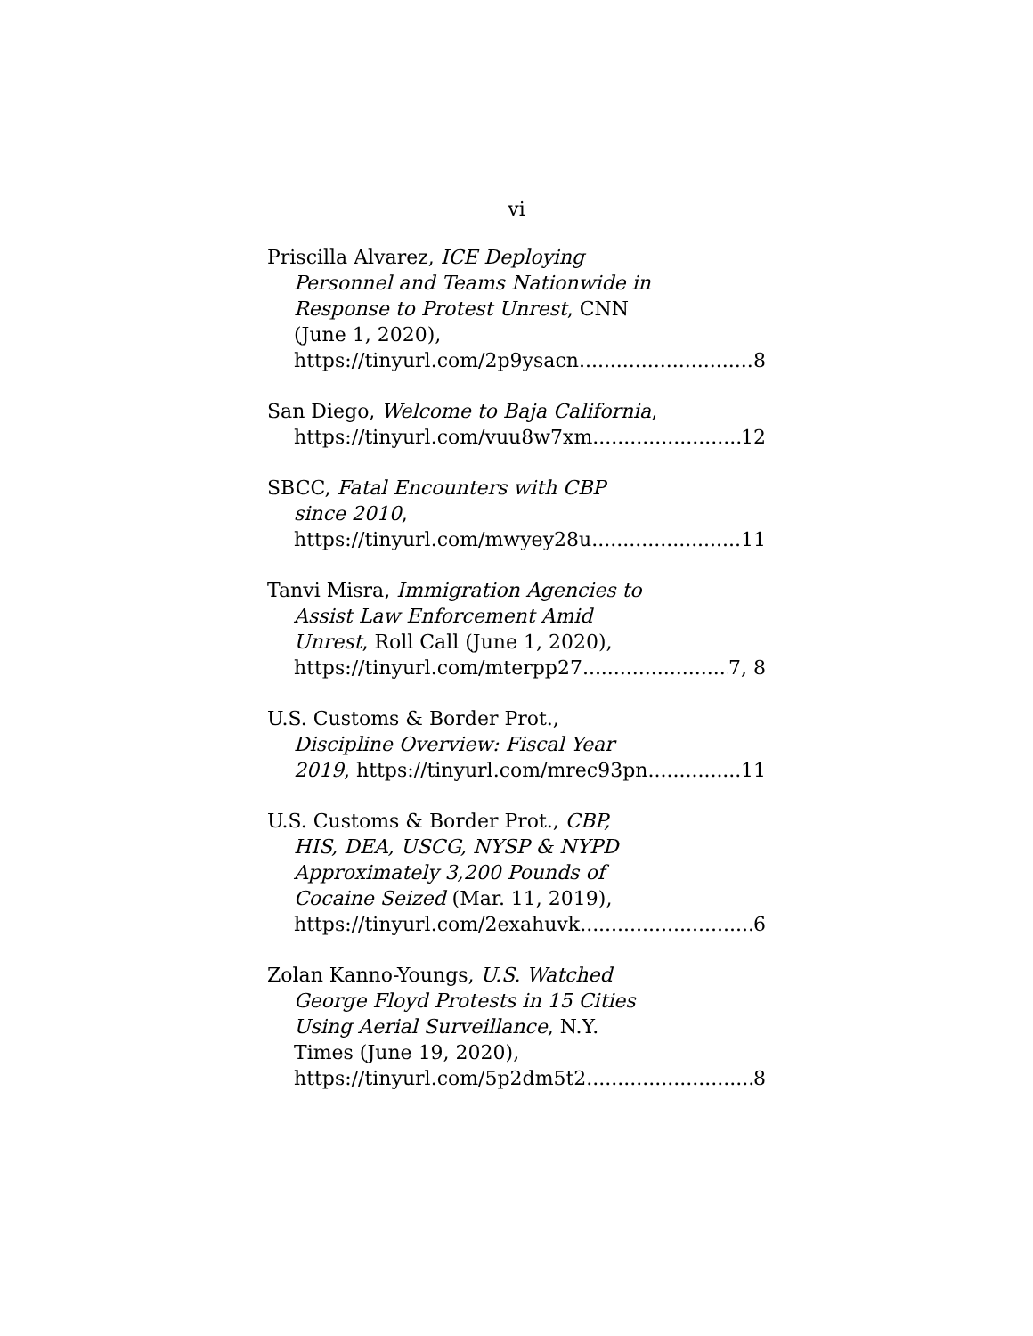vi
Priscilla Alvarez, ICE Deploying
Personnel and Teams Nationwide in
Response to Protest Unrest, CNN
(June 1, 2020),
https://tinyurl.com/2p9ysacn 8
San Diego, Welcome to Baja California,
https://tinyurl.com/vuu8w7xm 12
SBCC, Fatal Encounters with CBP
since 2010,
https://tinyurl.com/mwyey28u 11
Tanvi Misra, Immigration Agencies to
Assist Law Enforcement Amid
Unrest, Roll Call (June 1, 2020),
https://tinyurl.com/mterpp27 7, 8
U.S. Customs & Border Prot.,
Discipline Overview: Fiscal Year
2019, https://tinyurl.com/mrec93pn 11
U.S. Customs & Border Prot., CBP,
HIS, DEA, USCG, NYSP & NYPD
Approximately 3,200 Pounds of
Cocaine Seized (Mar. 11, 2019),
https://tinyurl.com/2exahuvk 6
Zolan Kanno-Youngs, U.S. Watched
George Floyd Protests in 15 Cities
Using Aerial Surveillance, N.Y.
Times (June 19, 2020),
https://tinyurl.com/5p2dm5t2 8